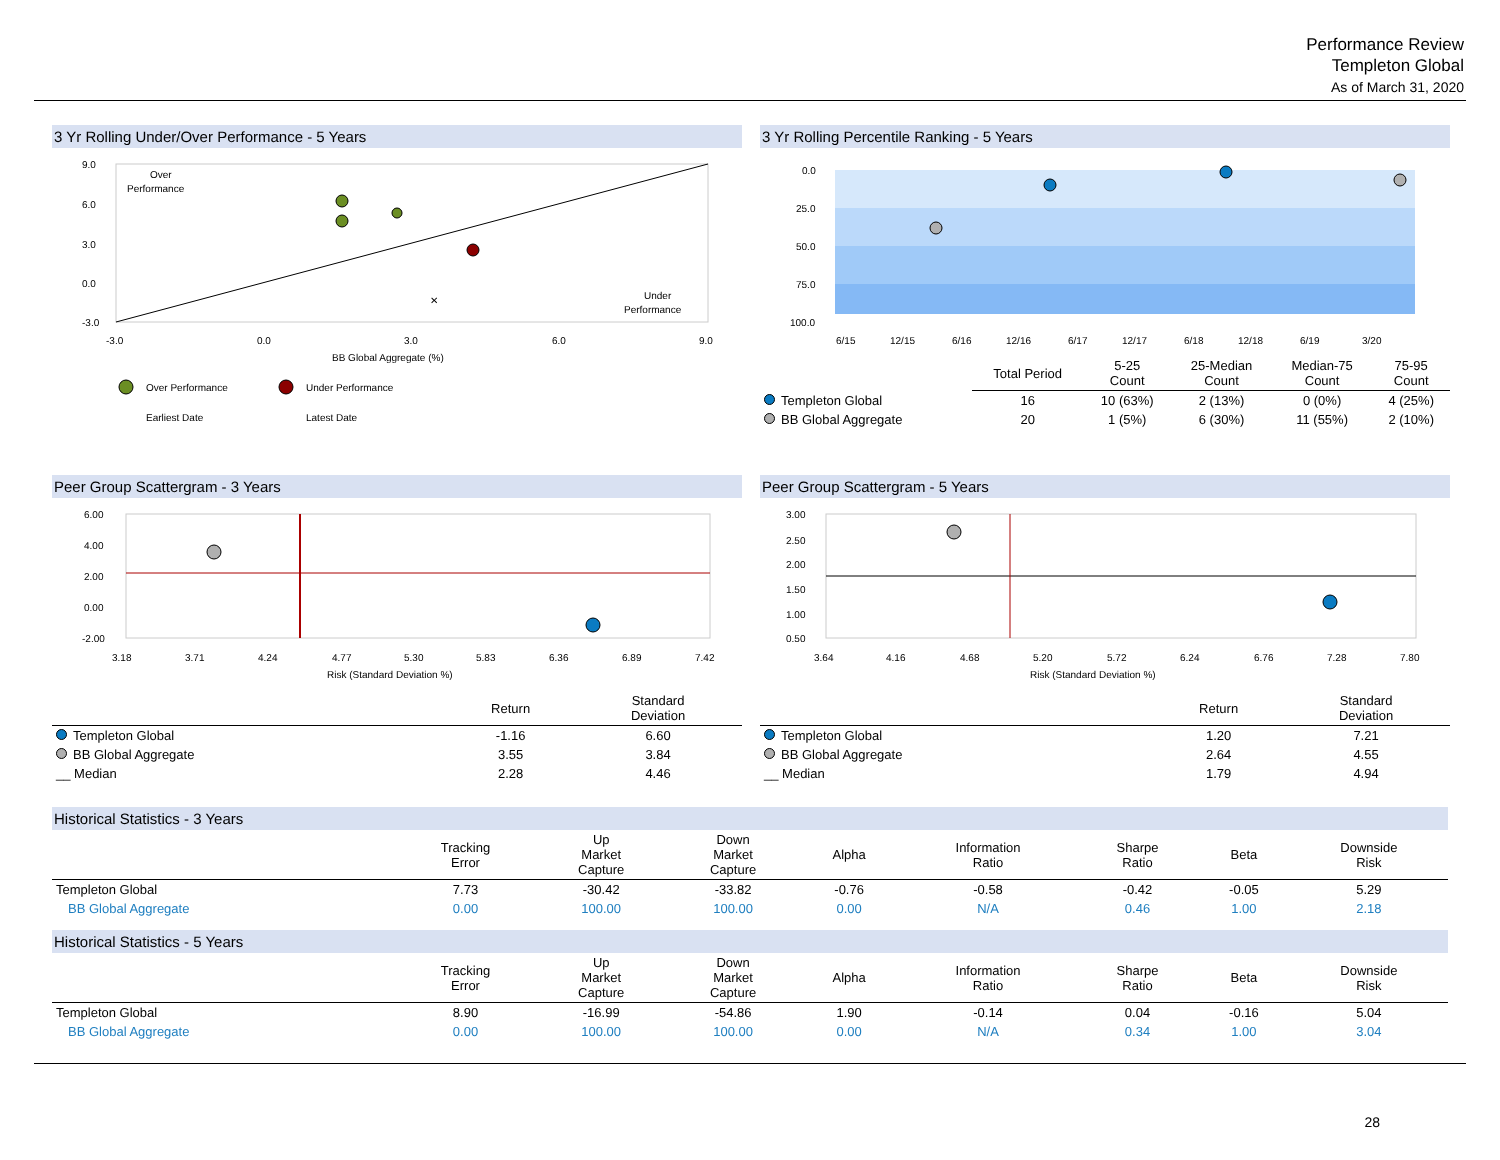Performance Review
Templeton Global
As of March 31, 2020
3 Yr Rolling Under/Over Performance - 5 Years
9.0
6.0
3.0
0.0
-3.0
-3.0
0.0
3.0
6.0
9.0
BB Global Aggregate (%)
Over
Performance
Under
Performance
✕
Over Performance
Under Performance
Earliest Date
Latest Date
3 Yr Rolling Percentile Ranking - 5 Years
0.0
25.0
50.0
75.0
100.0
6/15
12/15
6/16
12/16
6/17
12/17
6/18
12/18
6/19
3/20
| | Total Period | 5-25 Count | 25-Median Count | Median-75 Count | 75-95 Count |
| --- | --- | --- | --- | --- | --- |
| Templeton Global | 16 | 10 (63%) | 2 (13%) | 0 (0%) | 4 (25%) |
| BB Global Aggregate | 20 | 1 (5%) | 6 (30%) | 11 (55%) | 2 (10%) |
Peer Group Scattergram - 3 Years
6.00
4.00
2.00
0.00
-2.00
3.18
3.71
4.24
4.77
5.30
5.83
6.36
6.89
7.42
Risk (Standard Deviation %)
| | Return | Standard Deviation |
| --- | --- | --- |
| Templeton Global | -1.16 | 6.60 |
| BB Global Aggregate | 3.55 | 3.84 |
| __ Median | 2.28 | 4.46 |
Peer Group Scattergram - 5 Years
3.00
2.50
2.00
1.50
1.00
0.50
3.64
4.16
4.68
5.20
5.72
6.24
6.76
7.28
7.80
Risk (Standard Deviation %)
| | Return | Standard Deviation |
| --- | --- | --- |
| Templeton Global | 1.20 | 7.21 |
| BB Global Aggregate | 2.64 | 4.55 |
| __ Median | 1.79 | 4.94 |
Historical Statistics - 3 Years
| | Tracking Error | Up Market Capture | Down Market Capture | Alpha | Information Ratio | Sharpe Ratio | Beta | Downside Risk |
| --- | --- | --- | --- | --- | --- | --- | --- | --- |
| Templeton Global | 7.73 | -30.42 | -33.82 | -0.76 | -0.58 | -0.42 | -0.05 | 5.29 |
| BB Global Aggregate | 0.00 | 100.00 | 100.00 | 0.00 | N/A | 0.46 | 1.00 | 2.18 |
Historical Statistics - 5 Years
| | Tracking Error | Up Market Capture | Down Market Capture | Alpha | Information Ratio | Sharpe Ratio | Beta | Downside Risk |
| --- | --- | --- | --- | --- | --- | --- | --- | --- |
| Templeton Global | 8.90 | -16.99 | -54.86 | 1.90 | -0.14 | 0.04 | -0.16 | 5.04 |
| BB Global Aggregate | 0.00 | 100.00 | 100.00 | 0.00 | N/A | 0.34 | 1.00 | 3.04 |
28